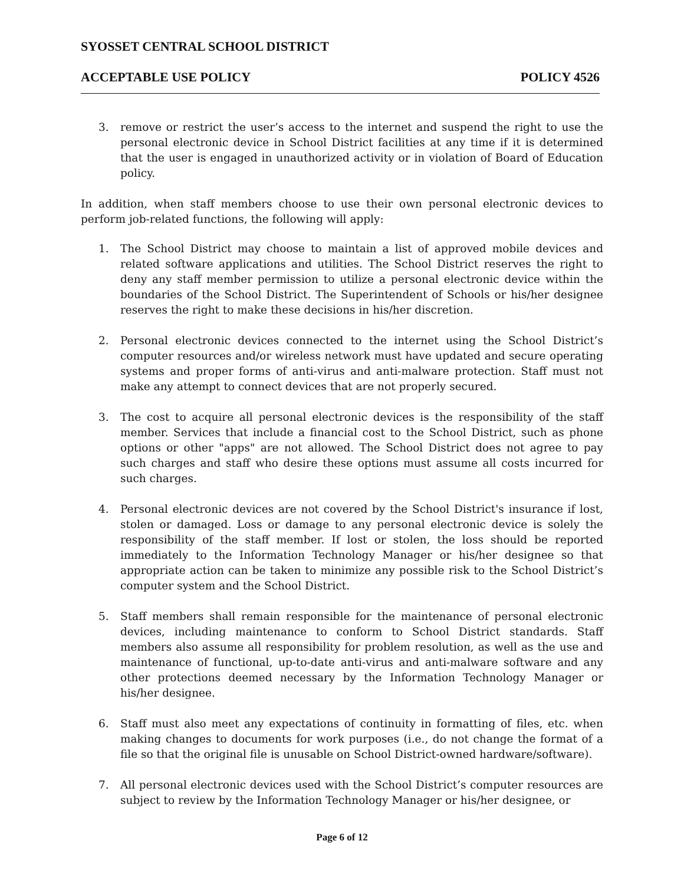SYOSSET CENTRAL SCHOOL DISTRICT
ACCEPTABLE USE POLICY POLICY 4526
3. remove or restrict the user’s access to the internet and suspend the right to use the personal electronic device in School District facilities at any time if it is determined that the user is engaged in unauthorized activity or in violation of Board of Education policy.
In addition, when staff members choose to use their own personal electronic devices to perform job-related functions, the following will apply:
1. The School District may choose to maintain a list of approved mobile devices and related software applications and utilities. The School District reserves the right to deny any staff member permission to utilize a personal electronic device within the boundaries of the School District. The Superintendent of Schools or his/her designee reserves the right to make these decisions in his/her discretion.
2. Personal electronic devices connected to the internet using the School District’s computer resources and/or wireless network must have updated and secure operating systems and proper forms of anti-virus and anti-malware protection. Staff must not make any attempt to connect devices that are not properly secured.
3. The cost to acquire all personal electronic devices is the responsibility of the staff member. Services that include a financial cost to the School District, such as phone options or other "apps" are not allowed. The School District does not agree to pay such charges and staff who desire these options must assume all costs incurred for such charges.
4. Personal electronic devices are not covered by the School District's insurance if lost, stolen or damaged. Loss or damage to any personal electronic device is solely the responsibility of the staff member. If lost or stolen, the loss should be reported immediately to the Information Technology Manager or his/her designee so that appropriate action can be taken to minimize any possible risk to the School District’s computer system and the School District.
5. Staff members shall remain responsible for the maintenance of personal electronic devices, including maintenance to conform to School District standards. Staff members also assume all responsibility for problem resolution, as well as the use and maintenance of functional, up-to-date anti-virus and anti-malware software and any other protections deemed necessary by the Information Technology Manager or his/her designee.
6. Staff must also meet any expectations of continuity in formatting of files, etc. when making changes to documents for work purposes (i.e., do not change the format of a file so that the original file is unusable on School District-owned hardware/software).
7. All personal electronic devices used with the School District’s computer resources are subject to review by the Information Technology Manager or his/her designee, or
Page 6 of 12